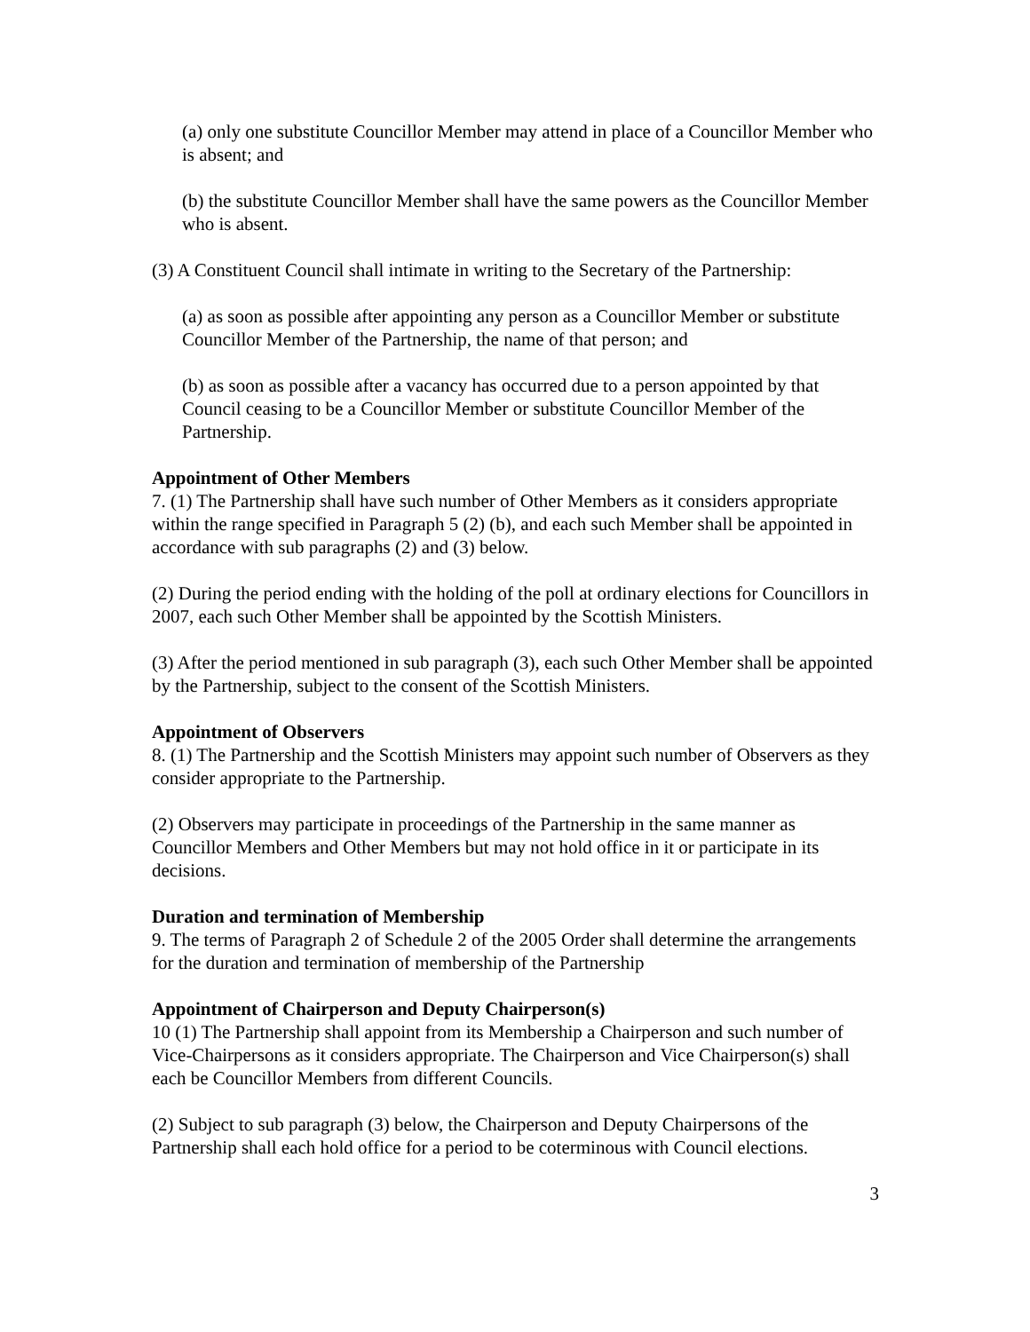(a) only one substitute Councillor Member may attend in place of a Councillor Member who is absent; and
(b) the substitute Councillor Member shall have the same powers as the Councillor Member who is absent.
(3) A Constituent Council shall intimate in writing to the Secretary of the Partnership:
(a) as soon as possible after appointing any person as a Councillor Member or substitute Councillor Member of the Partnership, the name of that person; and
(b) as soon as possible after a vacancy has occurred due to a person appointed by that Council ceasing to be a Councillor Member or substitute Councillor Member of the Partnership.
Appointment of Other Members
7. (1) The Partnership shall have such number of Other Members as it considers appropriate within the range specified in Paragraph 5 (2) (b), and each such Member shall be appointed in accordance with sub paragraphs (2) and (3) below.
(2) During the period ending with the holding of the poll at ordinary elections for Councillors in 2007, each such Other Member shall be appointed by the Scottish Ministers.
(3) After the period mentioned in sub paragraph (3), each such Other Member shall be appointed by the Partnership, subject to the consent of the Scottish Ministers.
Appointment of Observers
8. (1) The Partnership and the Scottish Ministers may appoint such number of Observers as they consider appropriate to the Partnership.
(2) Observers may participate in proceedings of the Partnership in the same manner as Councillor Members and Other Members but may not hold office in it or participate in its decisions.
Duration and termination of Membership
9. The terms of Paragraph 2 of Schedule 2 of the 2005 Order shall determine the arrangements for the duration and termination of membership of the Partnership
Appointment of Chairperson and Deputy Chairperson(s)
10 (1) The Partnership shall appoint from its Membership a Chairperson and such number of Vice-Chairpersons as it considers appropriate. The Chairperson and Vice Chairperson(s) shall each be Councillor Members from different Councils.
(2) Subject to sub paragraph (3) below, the Chairperson and Deputy Chairpersons of the Partnership shall each hold office for a period to be coterminous with Council elections.
3